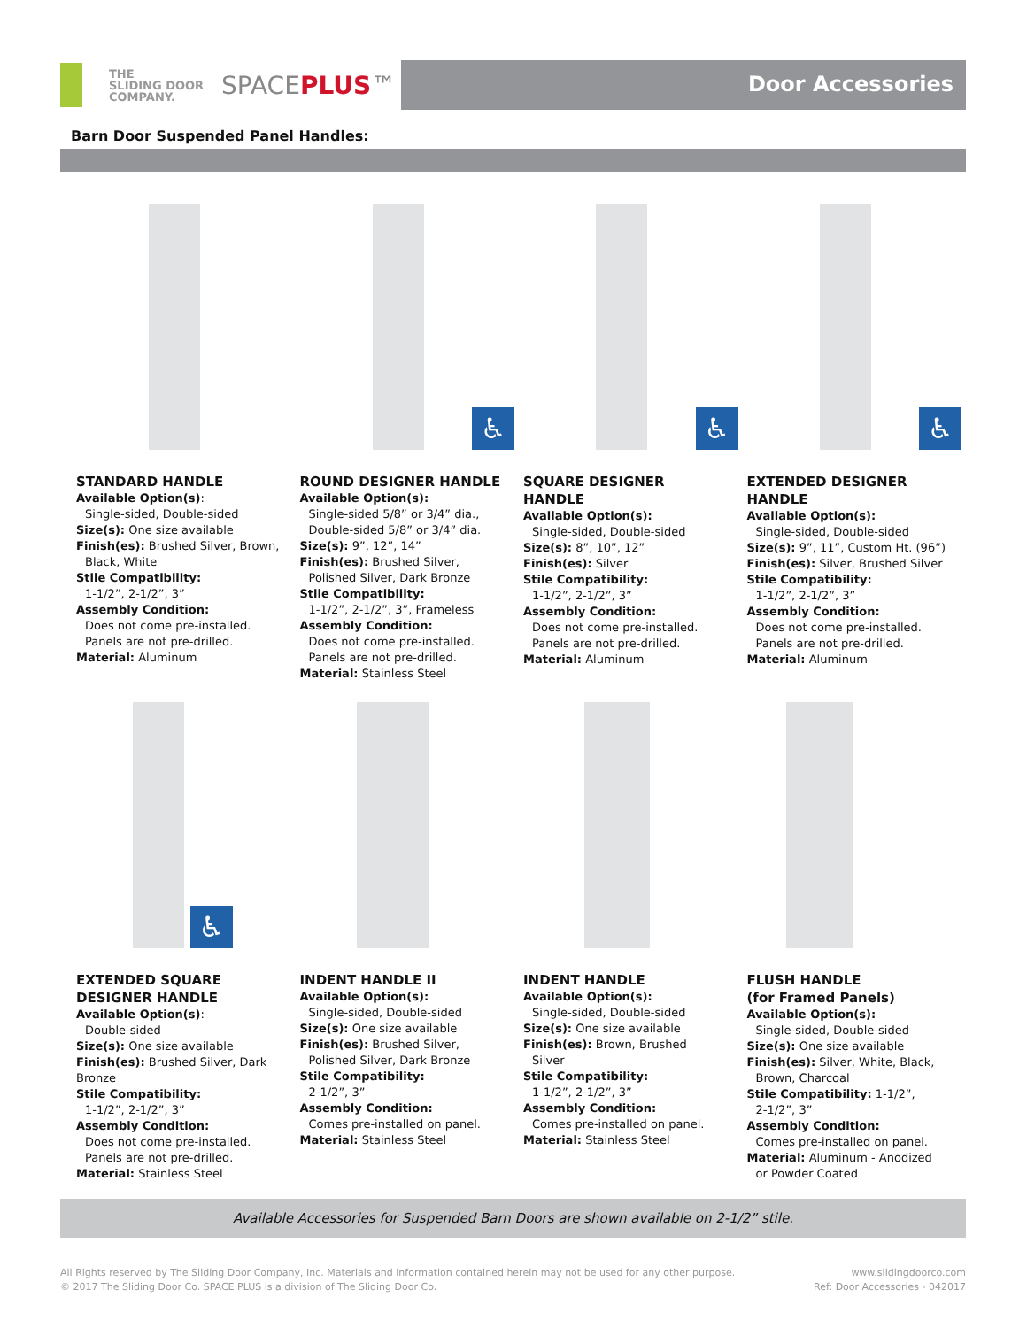THE
SLIDING DOOR
COMPANY.
SPACEPLUS™
Door Accessories
Barn Door Suspended Panel Handles:
STANDARD HANDLE
Available Option(s):
Single-sided, Double-sided
Size(s): One size available
Finish(es): Brushed Silver, Brown,
Black, White
Stile Compatibility:
1-1/2”, 2-1/2”, 3”
Assembly Condition:
Does not come pre-installed.
Panels are not pre-drilled.
Material: Aluminum
♿
ROUND DESIGNER HANDLE
Available Option(s):
Single-sided 5/8” or 3/4” dia.,
Double-sided 5/8” or 3/4” dia.
Size(s): 9”, 12”, 14”
Finish(es): Brushed Silver,
Polished Silver, Dark Bronze
Stile Compatibility:
1-1/2”, 2-1/2”, 3”, Frameless
Assembly Condition:
Does not come pre-installed.
Panels are not pre-drilled.
Material: Stainless Steel
♿
SQUARE DESIGNER
HANDLE
Available Option(s):
Single-sided, Double-sided
Size(s): 8”, 10”, 12”
Finish(es): Silver
Stile Compatibility:
1-1/2”, 2-1/2”, 3”
Assembly Condition:
Does not come pre-installed.
Panels are not pre-drilled.
Material: Aluminum
♿
EXTENDED DESIGNER
HANDLE
Available Option(s):
Single-sided, Double-sided
Size(s): 9”, 11”, Custom Ht. (96”)
Finish(es): Silver, Brushed Silver
Stile Compatibility:
1-1/2”, 2-1/2”, 3”
Assembly Condition:
Does not come pre-installed.
Panels are not pre-drilled.
Material: Aluminum
♿
EXTENDED SQUARE
DESIGNER HANDLE
Available Option(s):
Double-sided
Size(s): One size available
Finish(es): Brushed Silver, Dark Bronze
Stile Compatibility:
1-1/2”, 2-1/2”, 3”
Assembly Condition:
Does not come pre-installed.
Panels are not pre-drilled.
Material: Stainless Steel
INDENT HANDLE II
Available Option(s):
Single-sided, Double-sided
Size(s): One size available
Finish(es): Brushed Silver,
Polished Silver, Dark Bronze
Stile Compatibility:
2-1/2”, 3”
Assembly Condition:
Comes pre-installed on panel.
Material: Stainless Steel
INDENT HANDLE
Available Option(s):
Single-sided, Double-sided
Size(s): One size available
Finish(es): Brown, Brushed
Silver
Stile Compatibility:
1-1/2”, 2-1/2”, 3”
Assembly Condition:
Comes pre-installed on panel.
Material: Stainless Steel
FLUSH HANDLE
(for Framed Panels)
Available Option(s):
Single-sided, Double-sided
Size(s): One size available
Finish(es): Silver, White, Black,
Brown, Charcoal
Stile Compatibility: 1-1/2”,
2-1/2”, 3”
Assembly Condition:
Comes pre-installed on panel.
Material: Aluminum - Anodized
or Powder Coated
Available Accessories for Suspended Barn Doors are shown available on 2-1/2” stile.
All Rights reserved by The Sliding Door Company, Inc. Materials and information contained herein may not be used for any other purpose.
© 2017 The Sliding Door Co. SPACE PLUS is a division of The Sliding Door Co.
www.slidingdoorco.com
Ref: Door Accessories - 042017